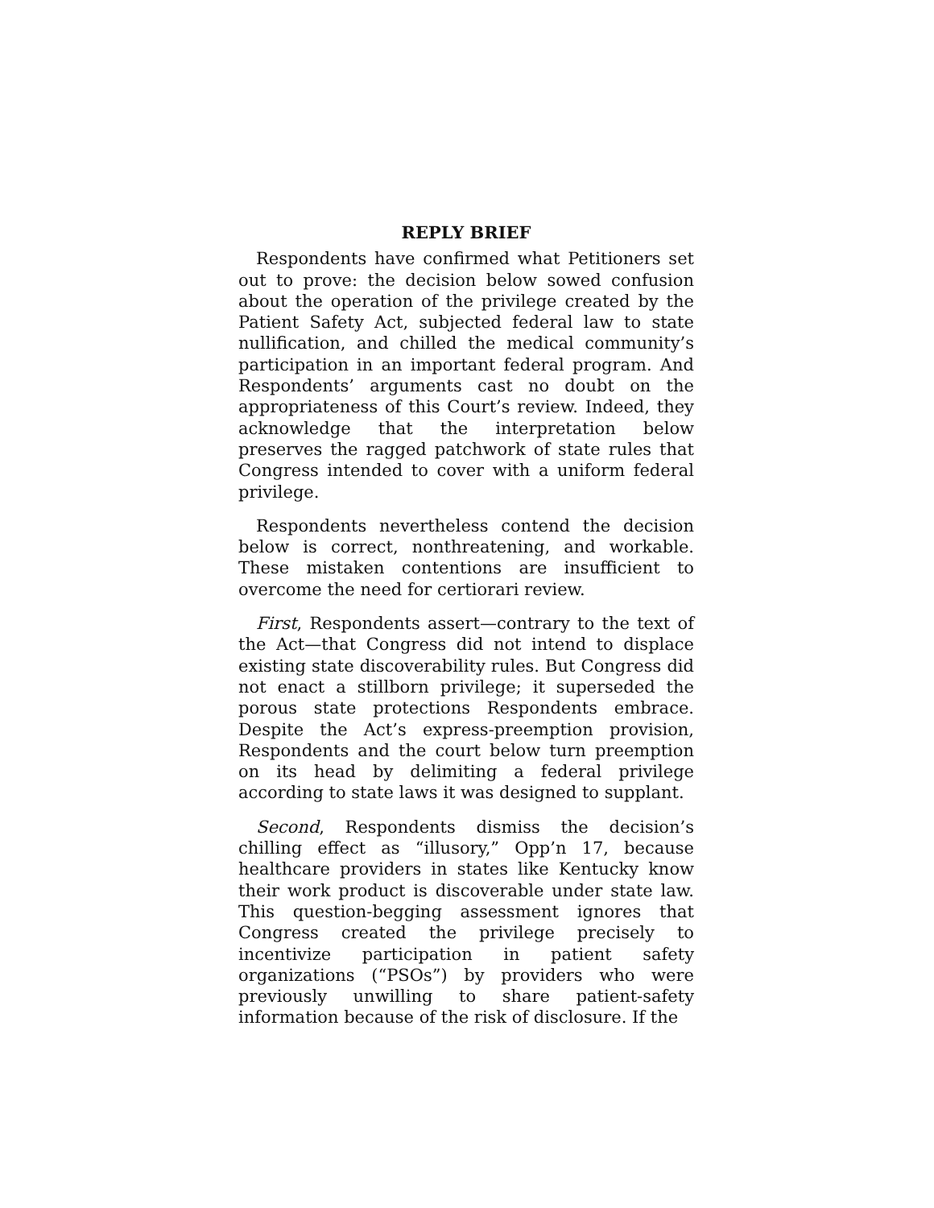REPLY BRIEF
Respondents have confirmed what Petitioners set out to prove: the decision below sowed confusion about the operation of the privilege created by the Patient Safety Act, subjected federal law to state nullification, and chilled the medical community’s participation in an important federal program. And Respondents’ arguments cast no doubt on the appropriateness of this Court’s review. Indeed, they acknowledge that the interpretation below preserves the ragged patchwork of state rules that Congress intended to cover with a uniform federal privilege.
Respondents nevertheless contend the decision below is correct, nonthreatening, and workable. These mistaken contentions are insufficient to overcome the need for certiorari review.
First, Respondents assert—contrary to the text of the Act—that Congress did not intend to displace existing state discoverability rules. But Congress did not enact a stillborn privilege; it superseded the porous state protections Respondents embrace. Despite the Act’s express-preemption provision, Respondents and the court below turn preemption on its head by delimiting a federal privilege according to state laws it was designed to supplant.
Second, Respondents dismiss the decision’s chilling effect as “illusory,” Opp’n 17, because healthcare providers in states like Kentucky know their work product is discoverable under state law. This question-begging assessment ignores that Congress created the privilege precisely to incentivize participation in patient safety organizations (“PSOs”) by providers who were previously unwilling to share patient-safety information because of the risk of disclosure. If the